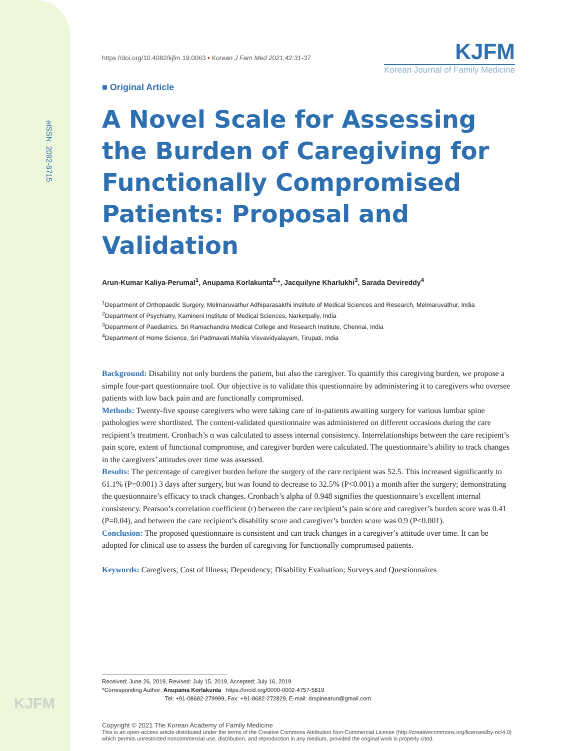eISSN: 2092-6715
KJFM
https://doi.org/10.4082/kjfm.19.0063 • Korean J Fam Med 2021;42:31-37
KJFM
Korean Journal of Family Medicine
■ Original Article
A Novel Scale for Assessing the Burden of Caregiving for Functionally Compromised Patients: Proposal and Validation
Arun-Kumar Kaliya-Perumal<sup>1</sup>, Anupama Korlakunta<sup>2,</sup>*, Jacquilyne Kharlukhi<sup>3</sup>, Sarada Devireddy<sup>4</sup>
<sup>1</sup> Department of Orthopaedic Surgery, Melmaruvathur Adhiparasakthi Institute of Medical Sciences and Research, Melmaruvathur, India
<sup>2</sup> Department of Psychiatry, Kamineni Institute of Medical Sciences, Narketpally, India
<sup>3</sup> Department of Paediatrics, Sri Ramachandra Medical College and Research Institute, Chennai, India
<sup>4</sup> Department of Home Science, Sri Padmavati Mahila Visvavidyalayam, Tirupati, India
Background: Disability not only burdens the patient, but also the caregiver. To quantify this caregiving burden, we propose a simple four-part questionnaire tool. Our objective is to validate this questionnaire by administering it to caregivers who oversee patients with low back pain and are functionally compromised.
Methods: Twenty-five spouse caregivers who were taking care of in-patients awaiting surgery for various lumbar spine pathologies were shortlisted. The content-validated questionnaire was administered on different occasions during the care recipient’s treatment. Cronbach’s α was calculated to assess internal consistency. Interrelationships between the care recipient’s pain score, extent of functional compromise, and caregiver burden were calculated. The questionnaire’s ability to track changes in the caregivers’ attitudes over time was assessed.
Results: The percentage of caregiver burden before the surgery of the care recipient was 52.5. This increased significantly to 61.1% (P=0.001) 3 days after surgery, but was found to decrease to 32.5% (P<0.001) a month after the surgery; demonstrating the questionnaire’s efficacy to track changes. Cronbach’s alpha of 0.948 signifies the questionnaire’s excellent internal consistency. Pearson’s correlation coefficient (r) between the care recipient’s pain score and caregiver’s burden score was 0.41 (P=0.04), and between the care recipient’s disability score and caregiver’s burden score was 0.9 (P<0.001).
Conclusion: The proposed questionnaire is consistent and can track changes in a caregiver’s attitude over time. It can be adopted for clinical use to assess the burden of caregiving for functionally compromised patients.
Keywords: Caregivers; Cost of Illness; Dependency; Disability Evaluation; Surveys and Questionnaires
Received: June 26, 2019, Revised: July 15, 2019, Accepted: July 16, 2019
*Corresponding Author: Anupama Korlakunta https://orcid.org/0000-0002-4757-5819
Tel: +91-08682-279999, Fax: +91-8682-272829, E-mail: drspinearun@gmail.com
Copyright © 2021 The Korean Academy of Family Medicine
This is an open-access article distributed under the terms of the Creative Commons Attribution Non-Commercial License (http://creativecommons.org/licenses/by-nc/4.0) which permits unrestricted noncommercial use, distribution, and reproduction in any medium, provided the original work is properly cited.